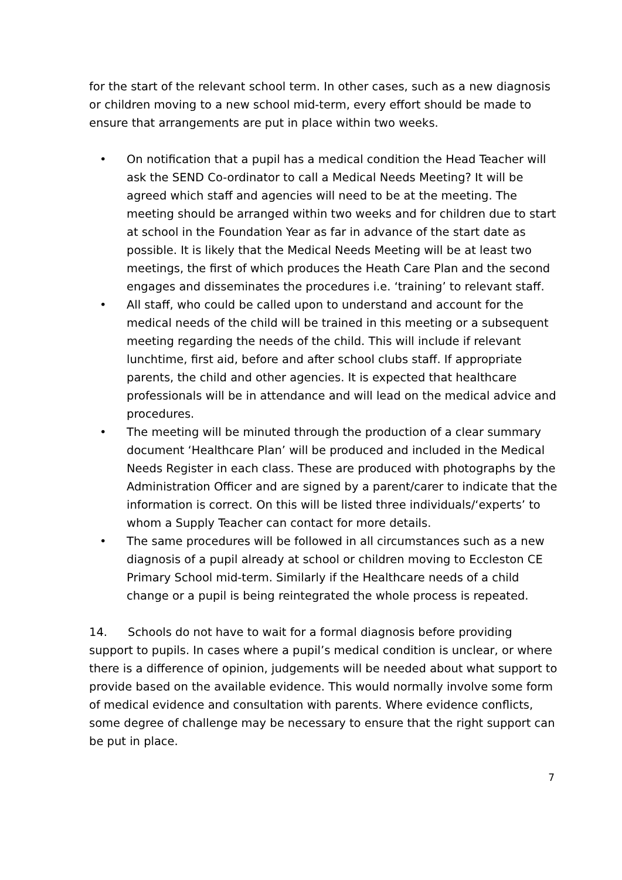for the start of the relevant school term. In other cases, such as a new diagnosis or children moving to a new school mid-term, every effort should be made to ensure that arrangements are put in place within two weeks.
• On notification that a pupil has a medical condition the Head Teacher will ask the SEND Co-ordinator to call a Medical Needs Meeting? It will be agreed which staff and agencies will need to be at the meeting. The meeting should be arranged within two weeks and for children due to start at school in the Foundation Year as far in advance of the start date as possible. It is likely that the Medical Needs Meeting will be at least two meetings, the first of which produces the Heath Care Plan and the second engages and disseminates the procedures i.e. ‘training’ to relevant staff.
• All staff, who could be called upon to understand and account for the medical needs of the child will be trained in this meeting or a subsequent meeting regarding the needs of the child. This will include if relevant lunchtime, first aid, before and after school clubs staff. If appropriate parents, the child and other agencies. It is expected that healthcare professionals will be in attendance and will lead on the medical advice and procedures.
• The meeting will be minuted through the production of a clear summary document ‘Healthcare Plan’ will be produced and included in the Medical Needs Register in each class. These are produced with photographs by the Administration Officer and are signed by a parent/carer to indicate that the information is correct. On this will be listed three individuals/‘experts’ to whom a Supply Teacher can contact for more details.
• The same procedures will be followed in all circumstances such as a new diagnosis of a pupil already at school or children moving to Eccleston CE Primary School mid-term. Similarly if the Healthcare needs of a child change or a pupil is being reintegrated the whole process is repeated.
14. Schools do not have to wait for a formal diagnosis before providing support to pupils. In cases where a pupil’s medical condition is unclear, or where there is a difference of opinion, judgements will be needed about what support to provide based on the available evidence. This would normally involve some form of medical evidence and consultation with parents. Where evidence conflicts, some degree of challenge may be necessary to ensure that the right support can be put in place.
7